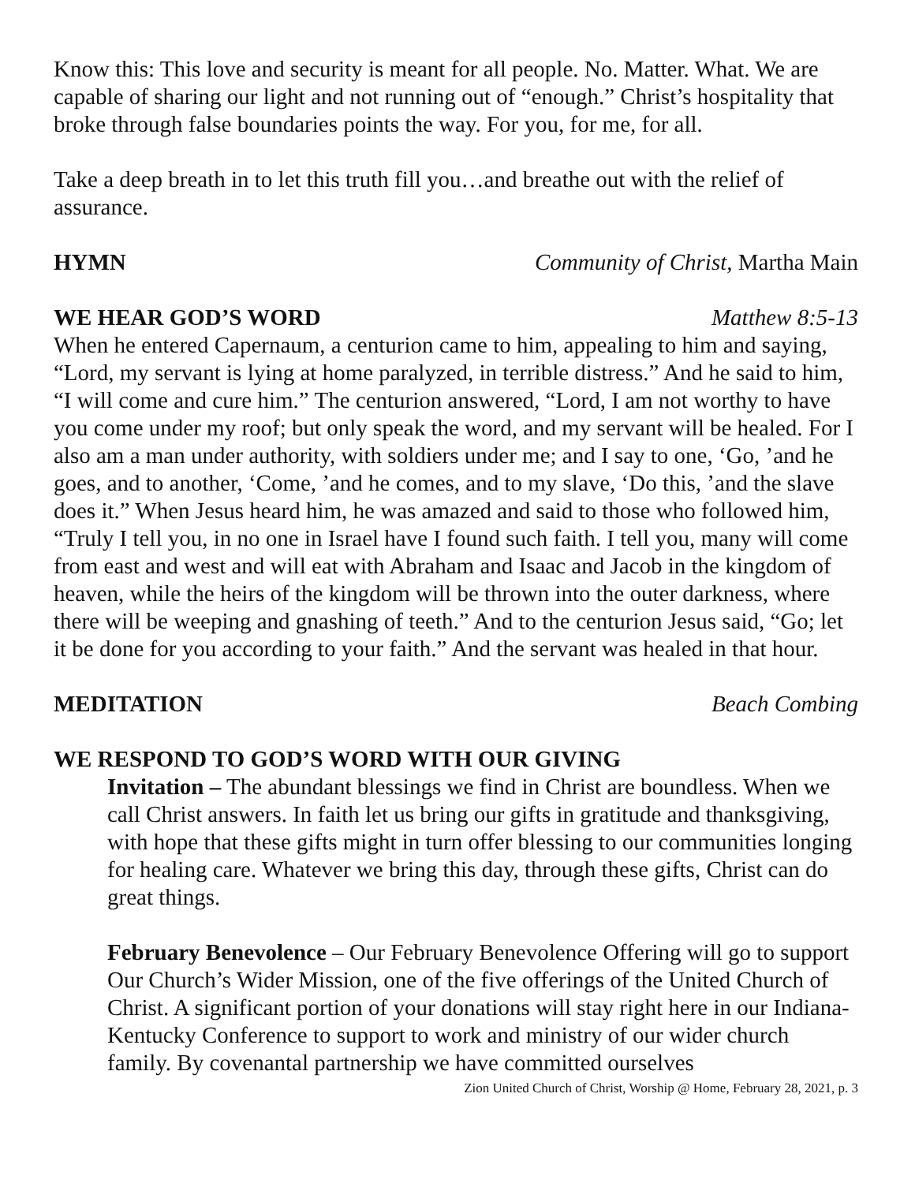Know this: This love and security is meant for all people. No. Matter. What. We are capable of sharing our light and not running out of “enough.” Christ’s hospitality that broke through false boundaries points the way. For you, for me, for all.
Take a deep breath in to let this truth fill you…and breathe out with the relief of assurance.
HYMN Community of Christ, Martha Main
WE HEAR GOD’S WORD Matthew 8:5-13
When he entered Capernaum, a centurion came to him, appealing to him and saying, “Lord, my servant is lying at home paralyzed, in terrible distress.” And he said to him, “I will come and cure him.” The centurion answered, “Lord, I am not worthy to have you come under my roof; but only speak the word, and my servant will be healed. For I also am a man under authority, with soldiers under me; and I say to one, ‘Go, ’and he goes, and to another, ‘Come, ’and he comes, and to my slave, ‘Do this, ’and the slave does it.” When Jesus heard him, he was amazed and said to those who followed him, “Truly I tell you, in no one in Israel have I found such faith. I tell you, many will come from east and west and will eat with Abraham and Isaac and Jacob in the kingdom of heaven, while the heirs of the kingdom will be thrown into the outer darkness, where there will be weeping and gnashing of teeth.” And to the centurion Jesus said, “Go; let it be done for you according to your faith.” And the servant was healed in that hour.
MEDITATION Beach Combing
WE RESPOND TO GOD’S WORD WITH OUR GIVING
Invitation – The abundant blessings we find in Christ are boundless. When we call Christ answers. In faith let us bring our gifts in gratitude and thanksgiving, with hope that these gifts might in turn offer blessing to our communities longing for healing care. Whatever we bring this day, through these gifts, Christ can do great things.
February Benevolence – Our February Benevolence Offering will go to support Our Church’s Wider Mission, one of the five offerings of the United Church of Christ. A significant portion of your donations will stay right here in our Indiana-Kentucky Conference to support to work and ministry of our wider church family. By covenantal partnership we have committed ourselves
Zion United Church of Christ, Worship @ Home, February 28, 2021, p. 3